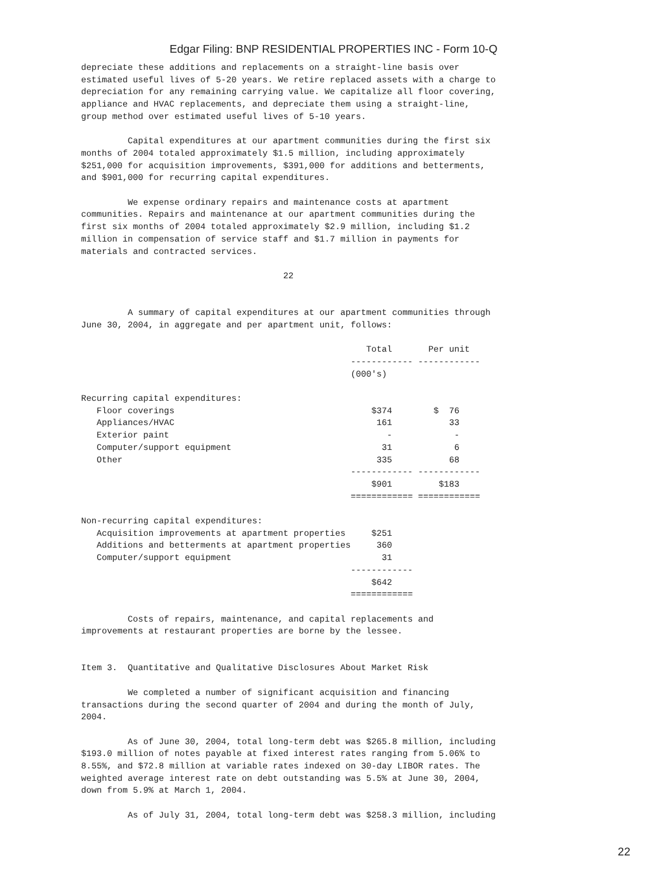Edgar Filing: BNP RESIDENTIAL PROPERTIES INC - Form 10-Q
depreciate these additions and replacements on a straight-line basis over
estimated useful lives of 5-20 years. We retire replaced assets with a charge to
depreciation for any remaining carrying value. We capitalize all floor covering,
appliance and HVAC replacements, and depreciate them using a straight-line,
group method over estimated useful lives of 5-10 years.

         Capital expenditures at our apartment communities during the first six
months of 2004 totaled approximately $1.5 million, including approximately
$251,000 for acquisition improvements, $391,000 for additions and betterments,
and $901,000 for recurring capital expenditures.

         We expense ordinary repairs and maintenance costs at apartment
communities. Repairs and maintenance at our apartment communities during the
first six months of 2004 totaled approximately $2.9 million, including $1.2
million in compensation of service staff and $1.7 million in payments for
materials and contracted services.

                                       22


         A summary of capital expenditures at our apartment communities through
June 30, 2004, in aggregate and per apartment unit, follows:

                                                       Total       Per unit
                                                    ------------ ------------
                                                    (000's)

Recurring capital expenditures:
   Floor coverings                                      $374        $  76
   Appliances/HVAC                                       161           33
   Exterior paint                                          -            -
   Computer/support equipment                             31            6
   Other                                                 335           68
                                                    ------------ ------------
                                                        $901         $183
                                                    ============ ============

Non-recurring capital expenditures:
   Acquisition improvements at apartment properties     $251
   Additions and betterments at apartment properties     360
   Computer/support equipment                             31
                                                    ------------
                                                        $642
                                                    ============

         Costs of repairs, maintenance, and capital replacements and
improvements at restaurant properties are borne by the lessee.


Item 3.  Quantitative and Qualitative Disclosures About Market Risk

         We completed a number of significant acquisition and financing
transactions during the second quarter of 2004 and during the month of July,
2004.

         As of June 30, 2004, total long-term debt was $265.8 million, including
$193.0 million of notes payable at fixed interest rates ranging from 5.06% to
8.55%, and $72.8 million at variable rates indexed on 30-day LIBOR rates. The
weighted average interest rate on debt outstanding was 5.5% at June 30, 2004,
down from 5.9% at March 1, 2004.

         As of July 31, 2004, total long-term debt was $258.3 million, including
22